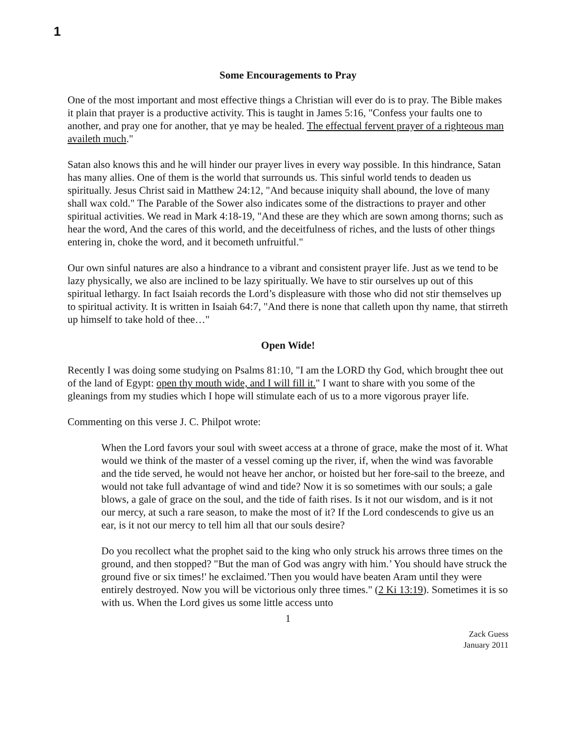1
Some Encouragements to Pray
One of the most important and most effective things a Christian will ever do is to pray. The Bible makes it plain that prayer is a productive activity. This is taught in James 5:16, "Confess your faults one to another, and pray one for another, that ye may be healed. The effectual fervent prayer of a righteous man availeth much."
Satan also knows this and he will hinder our prayer lives in every way possible. In this hindrance, Satan has many allies. One of them is the world that surrounds us. This sinful world tends to deaden us spiritually. Jesus Christ said in Matthew 24:12, "And because iniquity shall abound, the love of many shall wax cold." The Parable of the Sower also indicates some of the distractions to prayer and other spiritual activities. We read in Mark 4:18-19, "And these are they which are sown among thorns; such as hear the word, And the cares of this world, and the deceitfulness of riches, and the lusts of other things entering in, choke the word, and it becometh unfruitful."
Our own sinful natures are also a hindrance to a vibrant and consistent prayer life. Just as we tend to be lazy physically, we also are inclined to be lazy spiritually. We have to stir ourselves up out of this spiritual lethargy. In fact Isaiah records the Lord’s displeasure with those who did not stir themselves up to spiritual activity. It is written in Isaiah 64:7, "And there is none that calleth upon thy name, that stirreth up himself to take hold of thee…"
Open Wide!
Recently I was doing some studying on Psalms 81:10, "I am the LORD thy God, which brought thee out of the land of Egypt: open thy mouth wide, and I will fill it." I want to share with you some of the gleanings from my studies which I hope will stimulate each of us to a more vigorous prayer life.
Commenting on this verse J. C. Philpot wrote:
When the Lord favors your soul with sweet access at a throne of grace, make the most of it. What would we think of the master of a vessel coming up the river, if, when the wind was favorable and the tide served, he would not heave her anchor, or hoisted but her fore-sail to the breeze, and would not take full advantage of wind and tide? Now it is so sometimes with our souls; a gale blows, a gale of grace on the soul, and the tide of faith rises. Is it not our wisdom, and is it not our mercy, at such a rare season, to make the most of it? If the Lord condescends to give us an ear, is it not our mercy to tell him all that our souls desire?
Do you recollect what the prophet said to the king who only struck his arrows three times on the ground, and then stopped? "But the man of God was angry with him.’ You should have struck the ground five or six times!' he exclaimed.’Then you would have beaten Aram until they were entirely destroyed. Now you will be victorious only three times." (2 Ki 13:19). Sometimes it is so with us. When the Lord gives us some little access unto
1
Zack Guess
January 2011